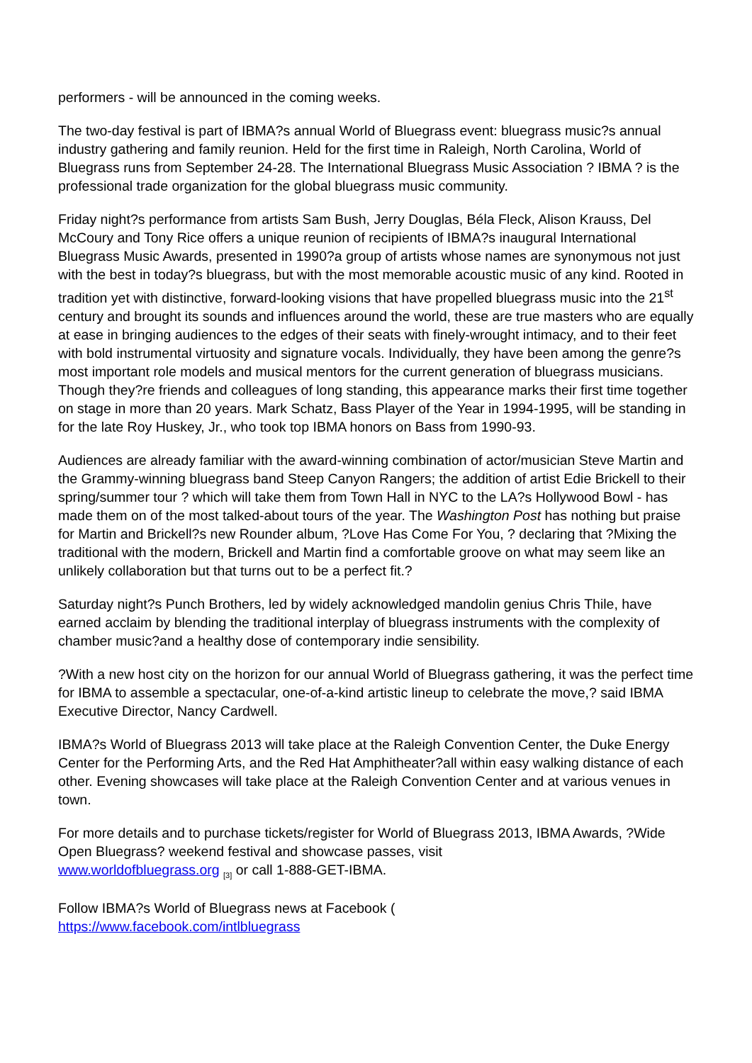performers - will be announced in the coming weeks.
The two-day festival is part of IBMA?s annual World of Bluegrass event: bluegrass music?s annual industry gathering and family reunion. Held for the first time in Raleigh, North Carolina, World of Bluegrass runs from September 24-28. The International Bluegrass Music Association ? IBMA ? is the professional trade organization for the global bluegrass music community.
Friday night?s performance from artists Sam Bush, Jerry Douglas, Béla Fleck, Alison Krauss, Del McCoury and Tony Rice offers a unique reunion of recipients of IBMA?s inaugural International Bluegrass Music Awards, presented in 1990?a group of artists whose names are synonymous not just with the best in today?s bluegrass, but with the most memorable acoustic music of any kind. Rooted in tradition yet with distinctive, forward-looking visions that have propelled bluegrass music into the 21<sup>st</sup> century and brought its sounds and influences around the world, these are true masters who are equally at ease in bringing audiences to the edges of their seats with finely-wrought intimacy, and to their feet with bold instrumental virtuosity and signature vocals. Individually, they have been among the genre?s most important role models and musical mentors for the current generation of bluegrass musicians. Though they?re friends and colleagues of long standing, this appearance marks their first time together on stage in more than 20 years. Mark Schatz, Bass Player of the Year in 1994-1995, will be standing in for the late Roy Huskey, Jr., who took top IBMA honors on Bass from 1990-93.
Audiences are already familiar with the award-winning combination of actor/musician Steve Martin and the Grammy-winning bluegrass band Steep Canyon Rangers; the addition of artist Edie Brickell to their spring/summer tour ? which will take them from Town Hall in NYC to the LA?s Hollywood Bowl - has made them on of the most talked-about tours of the year. The Washington Post has nothing but praise for Martin and Brickell?s new Rounder album, ?Love Has Come For You, ? declaring that ?Mixing the traditional with the modern, Brickell and Martin find a comfortable groove on what may seem like an unlikely collaboration but that turns out to be a perfect fit.?
Saturday night?s Punch Brothers, led by widely acknowledged mandolin genius Chris Thile, have earned acclaim by blending the traditional interplay of bluegrass instruments with the complexity of chamber music?and a healthy dose of contemporary indie sensibility.
?With a new host city on the horizon for our annual World of Bluegrass gathering, it was the perfect time for IBMA to assemble a spectacular, one-of-a-kind artistic lineup to celebrate the move,? said IBMA Executive Director, Nancy Cardwell.
IBMA?s World of Bluegrass 2013 will take place at the Raleigh Convention Center, the Duke Energy Center for the Performing Arts, and the Red Hat Amphitheater?all within easy walking distance of each other. Evening showcases will take place at the Raleigh Convention Center and at various venues in town.
For more details and to purchase tickets/register for World of Bluegrass 2013, IBMA Awards, ?Wide Open Bluegrass? weekend festival and showcase passes, visit
www.worldofbluegrass.org [3] or call 1-888-GET-IBMA.
Follow IBMA?s World of Bluegrass news at Facebook (
https://www.facebook.com/intlbluegrass